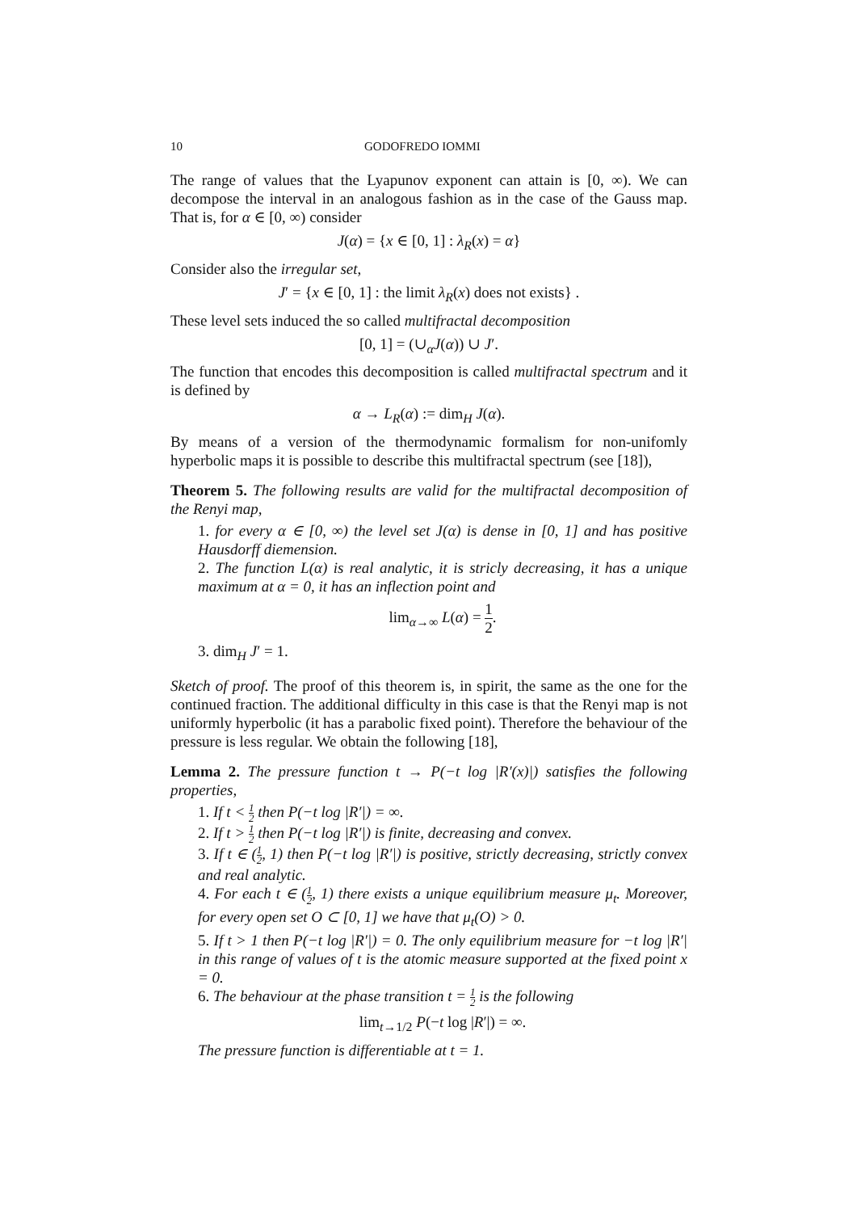10 GODOFREDO IOMMI
The range of values that the Lyapunov exponent can attain is [0, ∞). We can decompose the interval in an analogous fashion as in the case of the Gauss map. That is, for α ∈ [0, ∞) consider
J(α) = {x ∈ [0, 1] : λ<sub>R</sub>(x) = α}
Consider also the irregular set,
J′ = {x ∈ [0, 1] : the limit λ<sub>R</sub>(x) does not exists} .
These level sets induced the so called multifractal decomposition
[0, 1] = (∪<sub>α</sub>J(α)) ∪ J′.
The function that encodes this decomposition is called multifractal spectrum and it is defined by
α → L<sub>R</sub>(α) := dim<sub>H</sub> J(α).
By means of a version of the thermodynamic formalism for non-unifomly hyperbolic maps it is possible to describe this multifractal spectrum (see [18]),
Theorem 5. The following results are valid for the multifractal decomposition of the Renyi map,
1. for every α ∈ [0, ∞) the level set J(α) is dense in [0, 1] and has positive Hausdorff diemension.
2. The function L(α) is real analytic, it is stricly decreasing, it has a unique maximum at α = 0, it has an inflection point and
lim<sub>α→∞</sub> L(α) = 1 2.
3. dim<sub>H</sub> J′ = 1.
Sketch of proof. The proof of this theorem is, in spirit, the same as the one for the continued fraction. The additional difficulty in this case is that the Renyi map is not uniformly hyperbolic (it has a parabolic fixed point). Therefore the behaviour of the pressure is less regular. We obtain the following [18],
Lemma 2. The pressure function t → P(−t log |R′(x)|) satisfies the following properties,
1. If t < 1 2 then P(−t log |R′|) = ∞.
2. If t > 1 2 then P(−t log |R′|) is finite, decreasing and convex.
3. If t ∈ (1 2, 1) then P(−t log |R′|) is positive, strictly decreasing, strictly convex and real analytic.
4. For each t ∈ (1 2, 1) there exists a unique equilibrium measure μ<sub>t</sub>. Moreover, for every open set O ⊂ [0, 1] we have that μ<sub>t</sub>(O) > 0.
5. If t > 1 then P(−t log |R′|) = 0. The only equilibrium measure for −t log |R′| in this range of values of t is the atomic measure supported at the fixed point x = 0.
6. The behaviour at the phase transition t = 1 2 is the following
lim<sub>t→1/2</sub> P(−t log |R′|) = ∞.
The pressure function is differentiable at t = 1.